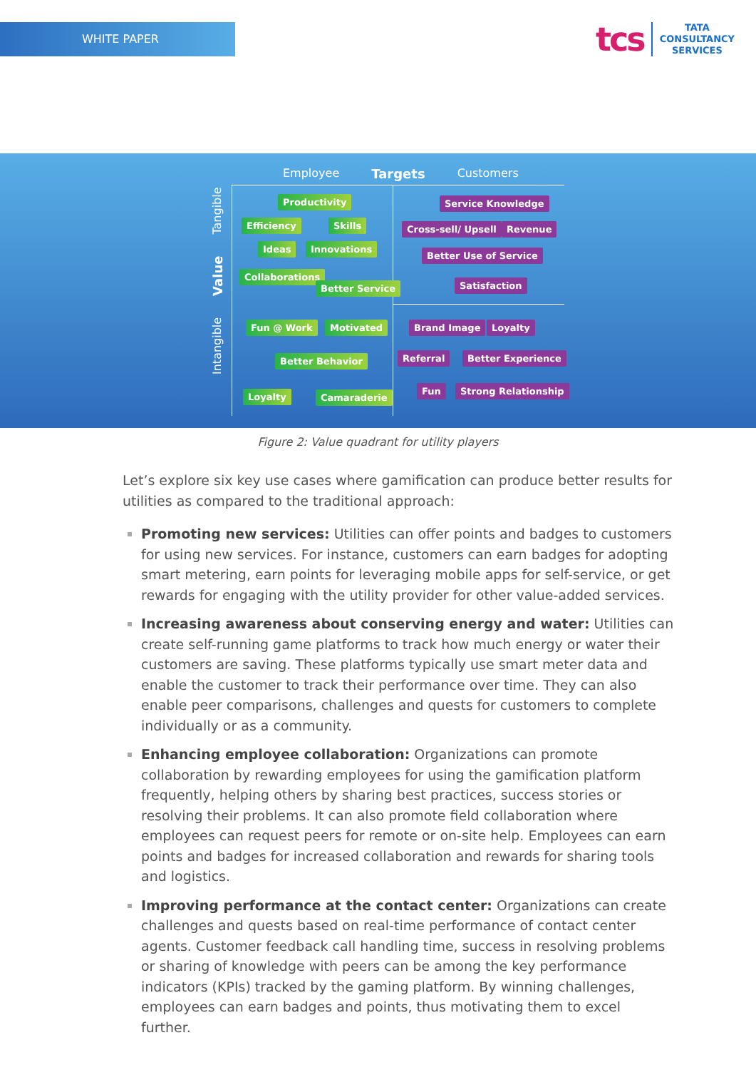WHITE PAPER
tcs
TATA
CONSULTANCY
SERVICES
Employee Targets Customers
Intangible Value Tangible
Productivity
Efficiency Skills
Ideas Innovations
Collaborations
Better Service
Service Knowledge
Cross-sell/ Upsell Revenue
Better Use of Service
Satisfaction
Fun @ Work Motivated
Better Behavior
Loyalty Camaraderie
Brand Image Loyalty
Referral Better Experience
Fun Strong Relationship
Figure 2: Value quadrant for utility players
Let’s explore six key use cases where gamification can produce better results for utilities as compared to the traditional approach:
Promoting new services: Utilities can offer points and badges to customers for using new services. For instance, customers can earn badges for adopting smart metering, earn points for leveraging mobile apps for self-service, or get rewards for engaging with the utility provider for other value-added services.
Increasing awareness about conserving energy and water: Utilities can create self-running game platforms to track how much energy or water their customers are saving. These platforms typically use smart meter data and enable the customer to track their performance over time. They can also enable peer comparisons, challenges and quests for customers to complete individually or as a community.
Enhancing employee collaboration: Organizations can promote collaboration by rewarding employees for using the gamification platform frequently, helping others by sharing best practices, success stories or resolving their problems. It can also promote field collaboration where employees can request peers for remote or on-site help. Employees can earn points and badges for increased collaboration and rewards for sharing tools and logistics.
Improving performance at the contact center: Organizations can create challenges and quests based on real-time performance of contact center agents. Customer feedback call handling time, success in resolving problems or sharing of knowledge with peers can be among the key performance indicators (KPIs) tracked by the gaming platform. By winning challenges, employees can earn badges and points, thus motivating them to excel further.